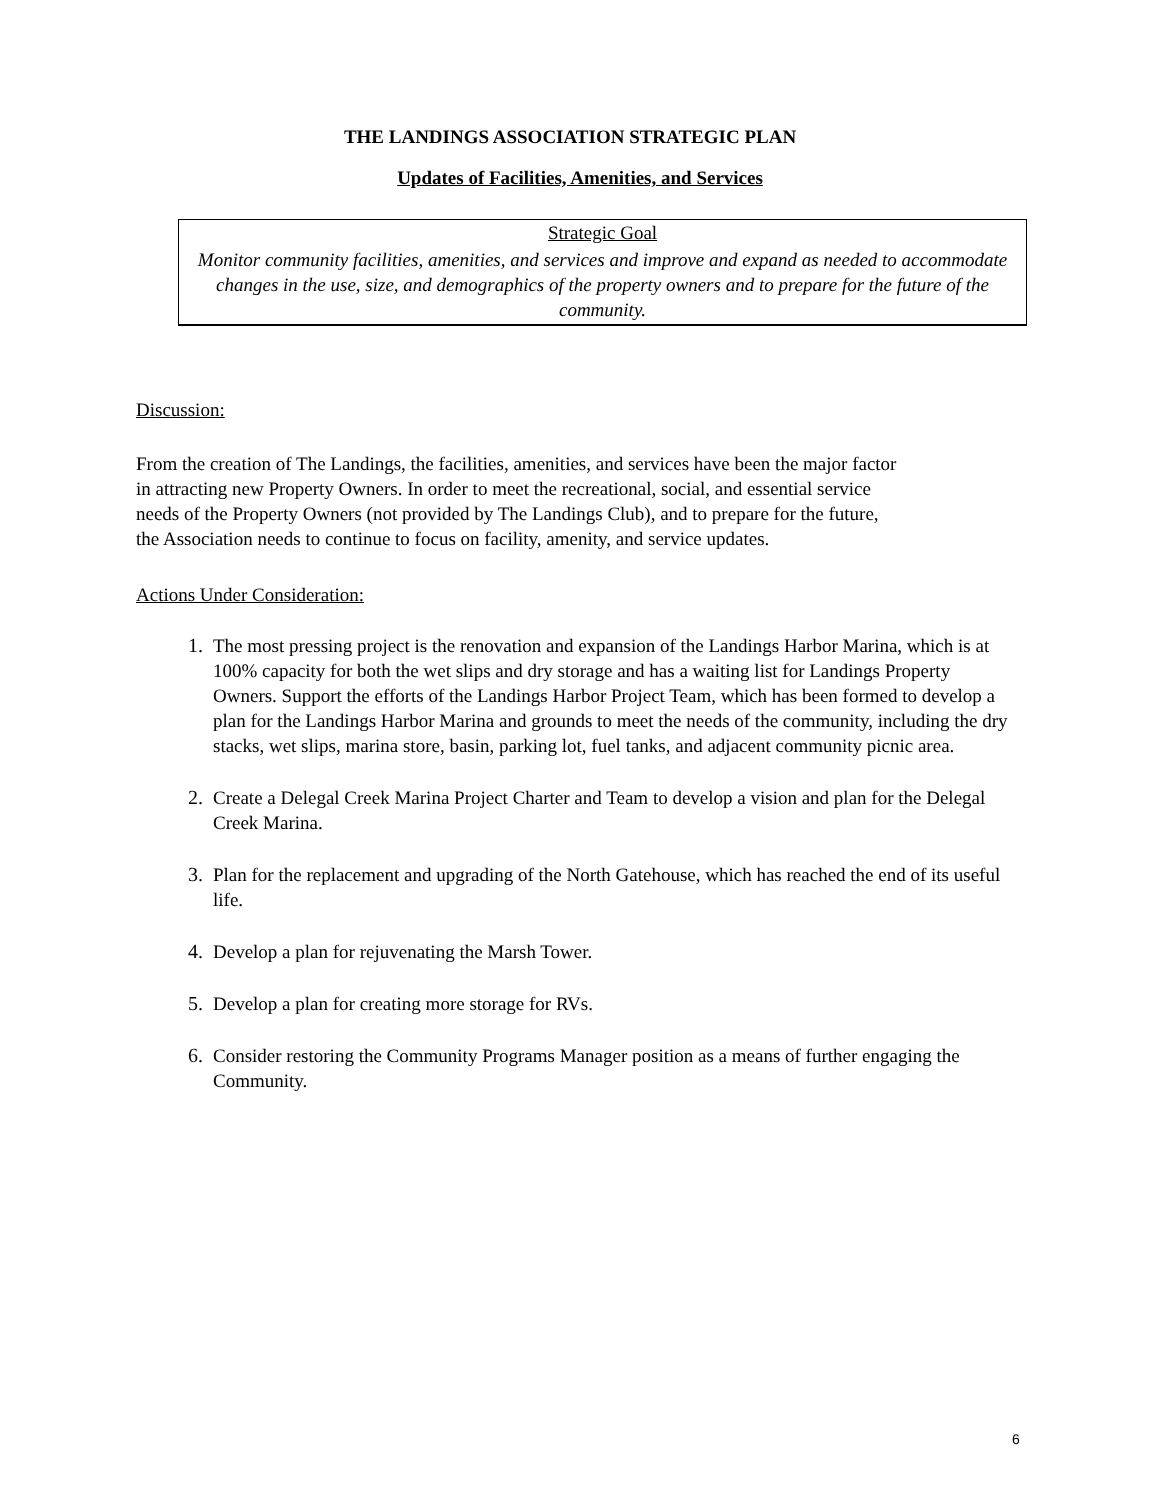THE LANDINGS ASSOCIATION STRATEGIC PLAN
Updates of Facilities, Amenities, and Services
Strategic Goal
Monitor community facilities, amenities, and services and improve and expand as needed to accommodate changes in the use, size, and demographics of the property owners and to prepare for the future of the community.
Discussion:
From the creation of The Landings, the facilities, amenities, and services have been the major factor
in attracting new Property Owners. In order to meet the recreational, social, and essential service
needs of the Property Owners (not provided by The Landings Club), and to prepare for the future,
the Association needs to continue to focus on facility, amenity, and service updates.
Actions Under Consideration:
1. The most pressing project is the renovation and expansion of the Landings Harbor Marina, which is at 100% capacity for both the wet slips and dry storage and has a waiting list for Landings Property Owners. Support the efforts of the Landings Harbor Project Team, which has been formed to develop a plan for the Landings Harbor Marina and grounds to meet the needs of the community, including the dry stacks, wet slips, marina store, basin, parking lot, fuel tanks, and adjacent community picnic area.
2. Create a Delegal Creek Marina Project Charter and Team to develop a vision and plan for the Delegal Creek Marina.
3. Plan for the replacement and upgrading of the North Gatehouse, which has reached the end of its useful life.
4. Develop a plan for rejuvenating the Marsh Tower.
5. Develop a plan for creating more storage for RVs.
6. Consider restoring the Community Programs Manager position as a means of further engaging the Community.
6